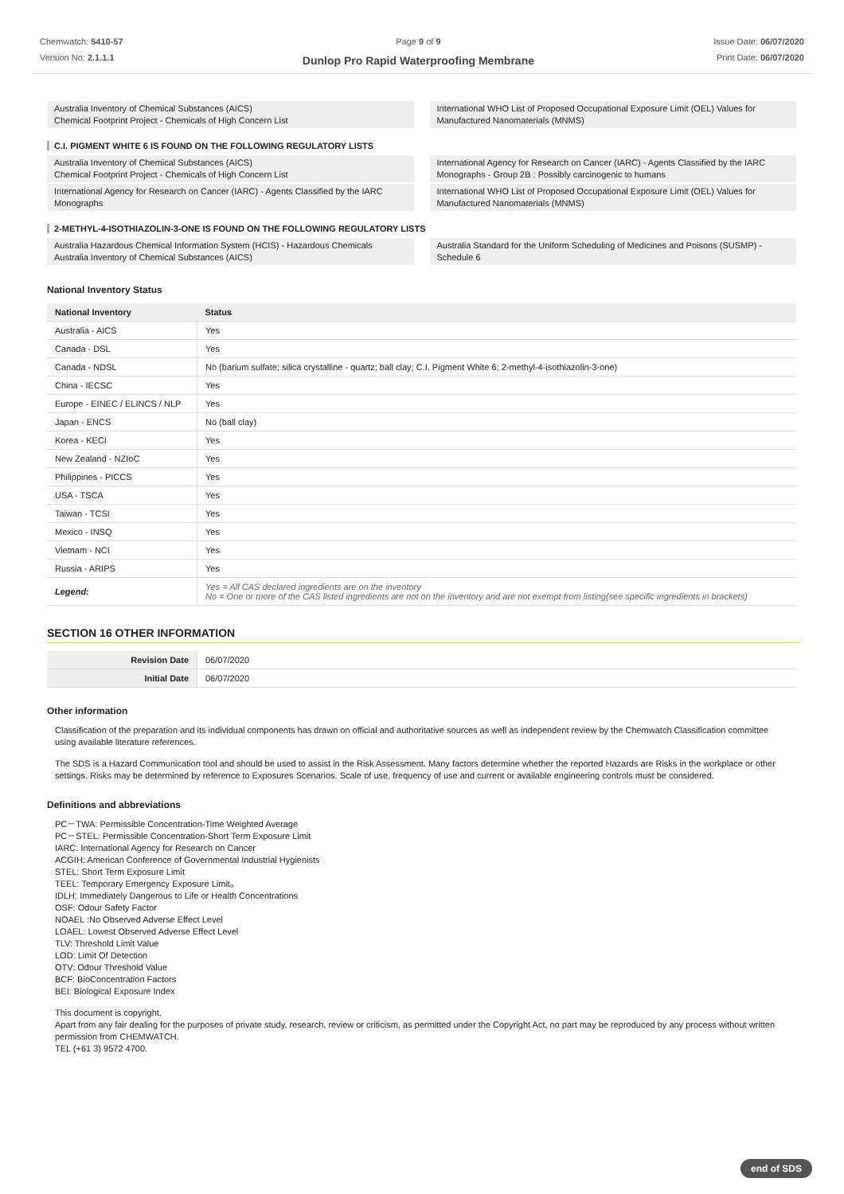Chemwatch: 5410-57
Version No: 2.1.1.1
Page 9 of 9
Dunlop Pro Rapid Waterproofing Membrane
Issue Date: 06/07/2020
Print Date: 06/07/2020
Australia Inventory of Chemical Substances (AICS)
Chemical Footprint Project - Chemicals of High Concern List
International WHO List of Proposed Occupational Exposure Limit (OEL) Values for Manufactured Nanomaterials (MNMS)
C.I. PIGMENT WHITE 6 IS FOUND ON THE FOLLOWING REGULATORY LISTS
Australia Inventory of Chemical Substances (AICS)
Chemical Footprint Project - Chemicals of High Concern List
International Agency for Research on Cancer (IARC) - Agents Classified by the IARC Monographs
International Agency for Research on Cancer (IARC) - Agents Classified by the IARC Monographs - Group 2B : Possibly carcinogenic to humans
International WHO List of Proposed Occupational Exposure Limit (OEL) Values for Manufactured Nanomaterials (MNMS)
2-METHYL-4-ISOTHIAZOLIN-3-ONE IS FOUND ON THE FOLLOWING REGULATORY LISTS
Australia Hazardous Chemical Information System (HCIS) - Hazardous Chemicals
Australia Inventory of Chemical Substances (AICS)
Australia Standard for the Uniform Scheduling of Medicines and Poisons (SUSMP) - Schedule 6
National Inventory Status
| National Inventory | Status |
| --- | --- |
| Australia - AICS | Yes |
| Canada - DSL | Yes |
| Canada - NDSL | No (barium sulfate; silica crystalline - quartz; ball clay; C.I. Pigment White 6; 2-methyl-4-isothiazolin-3-one) |
| China - IECSC | Yes |
| Europe - EINEC / ELINCS / NLP | Yes |
| Japan - ENCS | No (ball clay) |
| Korea - KECI | Yes |
| New Zealand - NZIoC | Yes |
| Philippines - PICCS | Yes |
| USA - TSCA | Yes |
| Taiwan - TCSI | Yes |
| Mexico - INSQ | Yes |
| Vietnam - NCI | Yes |
| Russia - ARIPS | Yes |
| Legend: | Yes = All CAS declared ingredients are on the inventory No = One or more of the CAS listed ingredients are not on the inventory and are not exempt from listing(see specific ingredients in brackets) |
SECTION 16 OTHER INFORMATION
| Revision Date | 06/07/2020 |
| Initial Date | 06/07/2020 |
Other information
Classification of the preparation and its individual components has drawn on official and authoritative sources as well as independent review by the Chemwatch Classification committee using available literature references.
The SDS is a Hazard Communication tool and should be used to assist in the Risk Assessment. Many factors determine whether the reported Hazards are Risks in the workplace or other settings. Risks may be determined by reference to Exposures Scenarios. Scale of use, frequency of use and current or available engineering controls must be considered.
Definitions and abbreviations
PC－TWA: Permissible Concentration-Time Weighted Average
PC－STEL: Permissible Concentration-Short Term Exposure Limit
IARC: International Agency for Research on Cancer
ACGIH: American Conference of Governmental Industrial Hygienists
STEL: Short Term Exposure Limit
TEEL: Temporary Emergency Exposure Limit。
IDLH: Immediately Dangerous to Life or Health Concentrations
OSF: Odour Safety Factor
NOAEL :No Observed Adverse Effect Level
LOAEL: Lowest Observed Adverse Effect Level
TLV: Threshold Limit Value
LOD: Limit Of Detection
OTV: Odour Threshold Value
BCF: BioConcentration Factors
BEI: Biological Exposure Index
This document is copyright.
Apart from any fair dealing for the purposes of private study, research, review or criticism, as permitted under the Copyright Act, no part may be reproduced by any process without written permission from CHEMWATCH.
TEL (+61 3) 9572 4700.
end of SDS